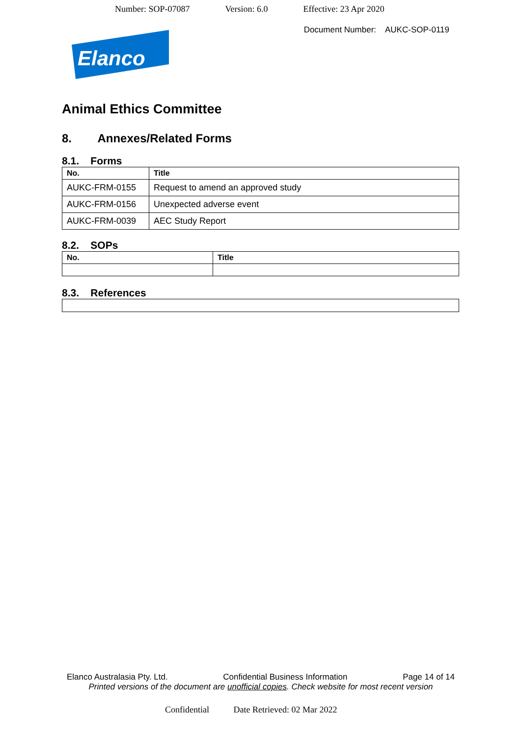Number: SOP-07087 Version: 6.0 Effective: 23 Apr 2020
Document Number: AUKC-SOP-0119
Elanco
Animal Ethics Committee
8. Annexes/Related Forms
8.1. Forms
| No. | Title |
| --- | --- |
| AUKC-FRM-0155 | Request to amend an approved study |
| AUKC-FRM-0156 | Unexpected adverse event |
| AUKC-FRM-0039 | AEC Study Report |
8.2. SOPs
| No. | Title |
| --- | --- |
8.3. References
Elanco Australasia Pty. Ltd. Confidential Business Information Page 14 of 14
Printed versions of the document are unofficial copies. Check website for most recent version
Confidential Date Retrieved: 02 Mar 2022